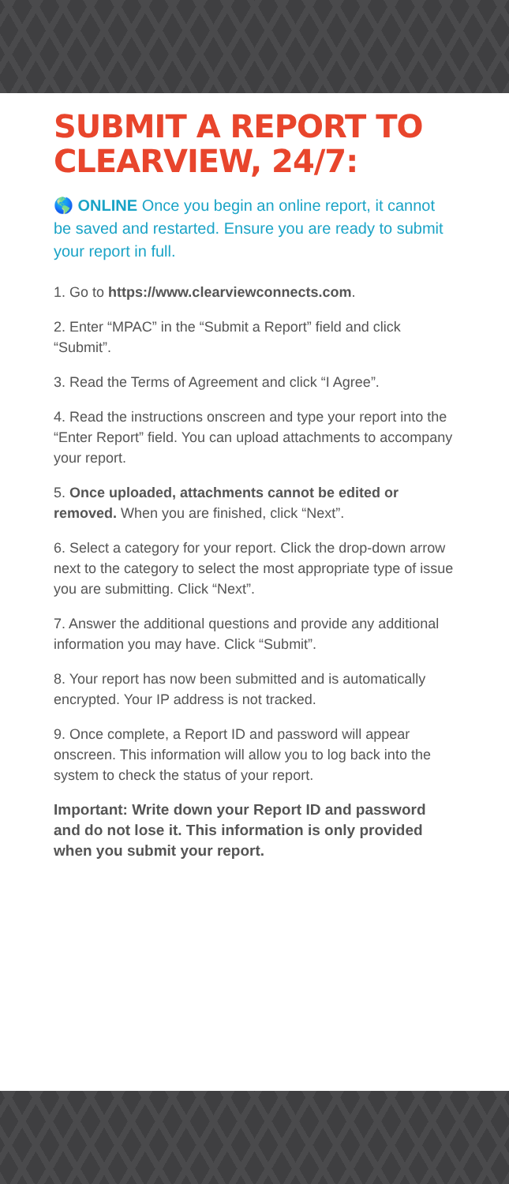SUBMIT A REPORT TO CLEARVIEW, 24/7:
🌎 ONLINE Once you begin an online report, it cannot be saved and restarted. Ensure you are ready to submit your report in full.
1. Go to https://www.clearviewconnects.com.
2. Enter “MPAC” in the “Submit a Report” field and click “Submit”.
3. Read the Terms of Agreement and click “I Agree”.
4. Read the instructions onscreen and type your report into the “Enter Report” field. You can upload attachments to accompany your report.
5. Once uploaded, attachments cannot be edited or removed. When you are finished, click “Next”.
6. Select a category for your report. Click the drop-down arrow next to the category to select the most appropriate type of issue you are submitting. Click “Next”.
7. Answer the additional questions and provide any additional information you may have. Click “Submit”.
8. Your report has now been submitted and is automatically encrypted. Your IP address is not tracked.
9. Once complete, a Report ID and password will appear onscreen. This information will allow you to log back into the system to check the status of your report.
Important: Write down your Report ID and password and do not lose it. This information is only provided when you submit your report.